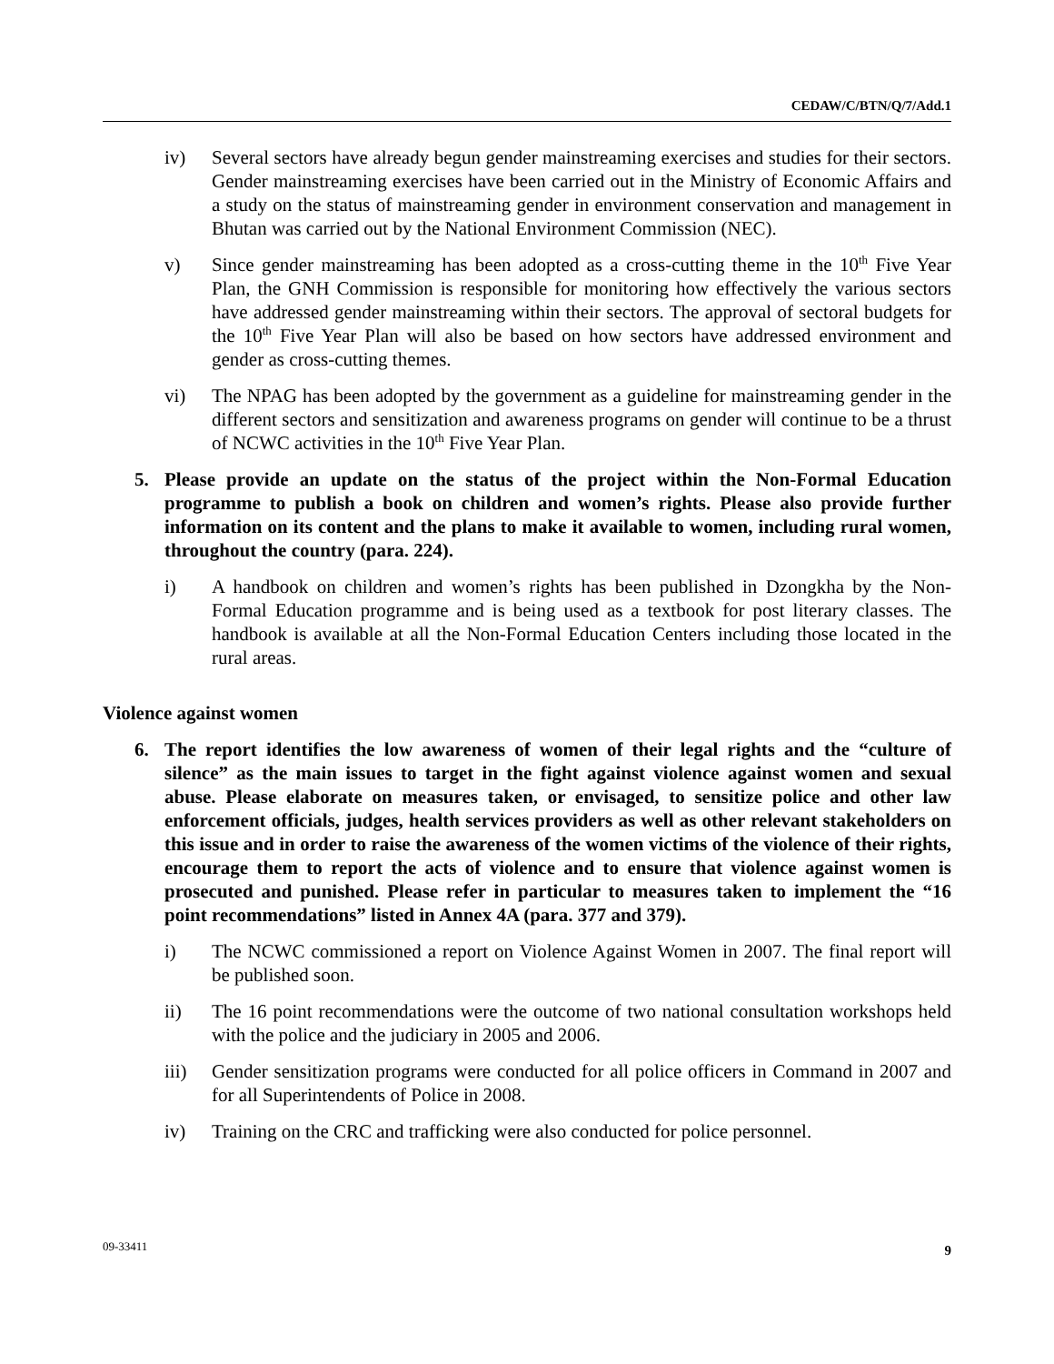CEDAW/C/BTN/Q/7/Add.1
iv) Several sectors have already begun gender mainstreaming exercises and studies for their sectors. Gender mainstreaming exercises have been carried out in the Ministry of Economic Affairs and a study on the status of mainstreaming gender in environment conservation and management in Bhutan was carried out by the National Environment Commission (NEC).
v) Since gender mainstreaming has been adopted as a cross-cutting theme in the 10<sup>th</sup> Five Year Plan, the GNH Commission is responsible for monitoring how effectively the various sectors have addressed gender mainstreaming within their sectors. The approval of sectoral budgets for the 10<sup>th</sup> Five Year Plan will also be based on how sectors have addressed environment and gender as cross-cutting themes.
vi) The NPAG has been adopted by the government as a guideline for mainstreaming gender in the different sectors and sensitization and awareness programs on gender will continue to be a thrust of NCWC activities in the 10<sup>th</sup> Five Year Plan.
5. Please provide an update on the status of the project within the Non-Formal Education programme to publish a book on children and women’s rights. Please also provide further information on its content and the plans to make it available to women, including rural women, throughout the country (para. 224).
i) A handbook on children and women’s rights has been published in Dzongkha by the Non-Formal Education programme and is being used as a textbook for post literary classes. The handbook is available at all the Non-Formal Education Centers including those located in the rural areas.
Violence against women
6. The report identifies the low awareness of women of their legal rights and the “culture of silence” as the main issues to target in the fight against violence against women and sexual abuse. Please elaborate on measures taken, or envisaged, to sensitize police and other law enforcement officials, judges, health services providers as well as other relevant stakeholders on this issue and in order to raise the awareness of the women victims of the violence of their rights, encourage them to report the acts of violence and to ensure that violence against women is prosecuted and punished. Please refer in particular to measures taken to implement the “16 point recommendations” listed in Annex 4A (para. 377 and 379).
i) The NCWC commissioned a report on Violence Against Women in 2007. The final report will be published soon.
ii) The 16 point recommendations were the outcome of two national consultation workshops held with the police and the judiciary in 2005 and 2006.
iii) Gender sensitization programs were conducted for all police officers in Command in 2007 and for all Superintendents of Police in 2008.
iv) Training on the CRC and trafficking were also conducted for police personnel.
09-33411 9